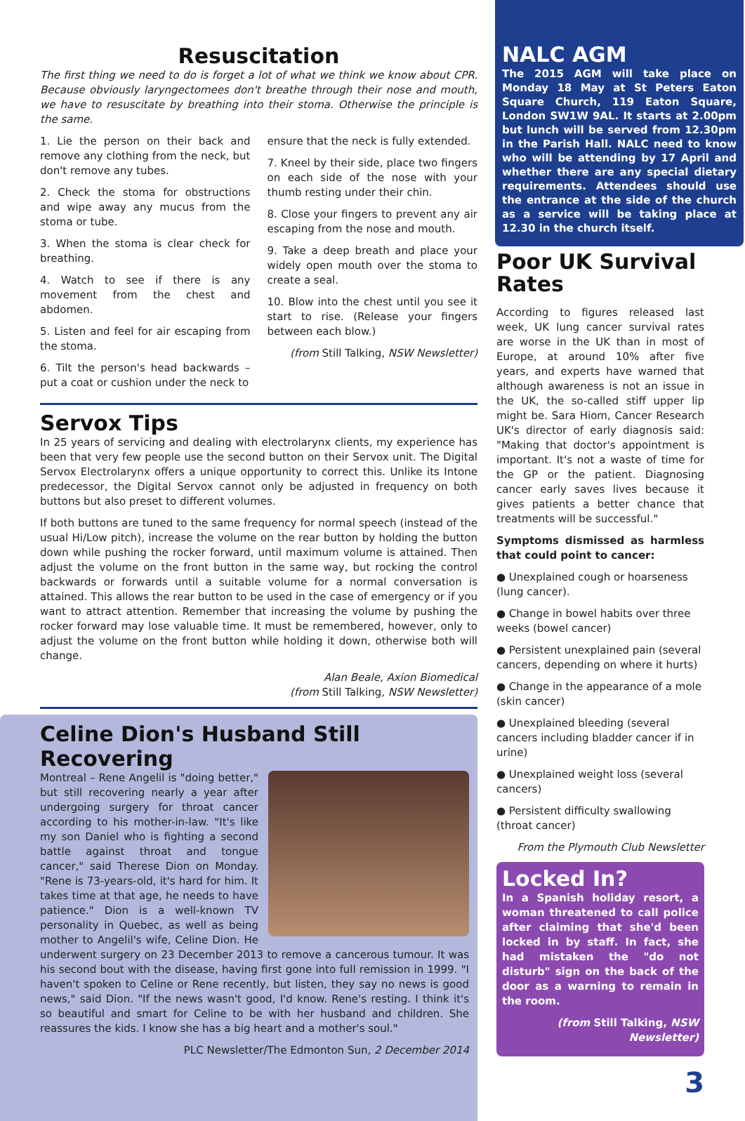Resuscitation
The first thing we need to do is forget a lot of what we think we know about CPR. Because obviously laryngectomees don't breathe through their nose and mouth, we have to resuscitate by breathing into their stoma. Otherwise the principle is the same.
1. Lie the person on their back and remove any clothing from the neck, but don't remove any tubes.
2. Check the stoma for obstructions and wipe away any mucus from the stoma or tube.
3. When the stoma is clear check for breathing.
4. Watch to see if there is any movement from the chest and abdomen.
5. Listen and feel for air escaping from the stoma.
6. Tilt the person's head backwards – put a coat or cushion under the neck to
ensure that the neck is fully extended.
7. Kneel by their side, place two fingers on each side of the nose with your thumb resting under their chin.
8. Close your fingers to prevent any air escaping from the nose and mouth.
9. Take a deep breath and place your widely open mouth over the stoma to create a seal.
10. Blow into the chest until you see it start to rise. (Release your fingers between each blow.)
(from Still Talking, NSW Newsletter)
Servox Tips
In 25 years of servicing and dealing with electrolarynx clients, my experience has been that very few people use the second button on their Servox unit. The Digital Servox Electrolarynx offers a unique opportunity to correct this. Unlike its Intone predecessor, the Digital Servox cannot only be adjusted in frequency on both buttons but also preset to different volumes.
If both buttons are tuned to the same frequency for normal speech (instead of the usual Hi/Low pitch), increase the volume on the rear button by holding the button down while pushing the rocker forward, until maximum volume is attained. Then adjust the volume on the front button in the same way, but rocking the control backwards or forwards until a suitable volume for a normal conversation is attained. This allows the rear button to be used in the case of emergency or if you want to attract attention. Remember that increasing the volume by pushing the rocker forward may lose valuable time. It must be remembered, however, only to adjust the volume on the front button while holding it down, otherwise both will change.
Alan Beale, Axion Biomedical
(from Still Talking, NSW Newsletter)
Celine Dion's Husband Still Recovering
Montreal – Rene Angelil is "doing better," but still recovering nearly a year after undergoing surgery for throat cancer according to his mother-in-law. "It's like my son Daniel who is fighting a second battle against throat and tongue cancer," said Therese Dion on Monday. "Rene is 73-years-old, it's hard for him. It takes time at that age, he needs to have patience." Dion is a well-known TV personality in Quebec, as well as being mother to Angelil's wife, Celine Dion. He underwent surgery on 23 December 2013 to remove a cancerous tumour. It was his second bout with the disease, having first gone into full remission in 1999. "I haven't spoken to Celine or Rene recently, but listen, they say no news is good news," said Dion. "If the news wasn't good, I'd know. Rene's resting. I think it's so beautiful and smart for Celine to be with her husband and children. She reassures the kids. I know she has a big heart and a mother's soul."
PLC Newsletter/The Edmonton Sun, 2 December 2014
NALC AGM
The 2015 AGM will take place on Monday 18 May at St Peters Eaton Square Church, 119 Eaton Square, London SW1W 9AL. It starts at 2.00pm but lunch will be served from 12.30pm in the Parish Hall. NALC need to know who will be attending by 17 April and whether there are any special dietary requirements. Attendees should use the entrance at the side of the church as a service will be taking place at 12.30 in the church itself.
Poor UK Survival Rates
According to figures released last week, UK lung cancer survival rates are worse in the UK than in most of Europe, at around 10% after five years, and experts have warned that although awareness is not an issue in the UK, the so-called stiff upper lip might be. Sara Hiom, Cancer Research UK's director of early diagnosis said: "Making that doctor's appointment is important. It's not a waste of time for the GP or the patient. Diagnosing cancer early saves lives because it gives patients a better chance that treatments will be successful."
Symptoms dismissed as harmless that could point to cancer:
● Unexplained cough or hoarseness (lung cancer).
● Change in bowel habits over three weeks (bowel cancer)
● Persistent unexplained pain (several cancers, depending on where it hurts)
● Change in the appearance of a mole (skin cancer)
● Unexplained bleeding (several cancers including bladder cancer if in urine)
● Unexplained weight loss (several cancers)
● Persistent difficulty swallowing (throat cancer)
From the Plymouth Club Newsletter
Locked In?
In a Spanish holiday resort, a woman threatened to call police after claiming that she'd been locked in by staff. In fact, she had mistaken the "do not disturb" sign on the back of the door as a warning to remain in the room.
(from Still Talking, NSW Newsletter)
3